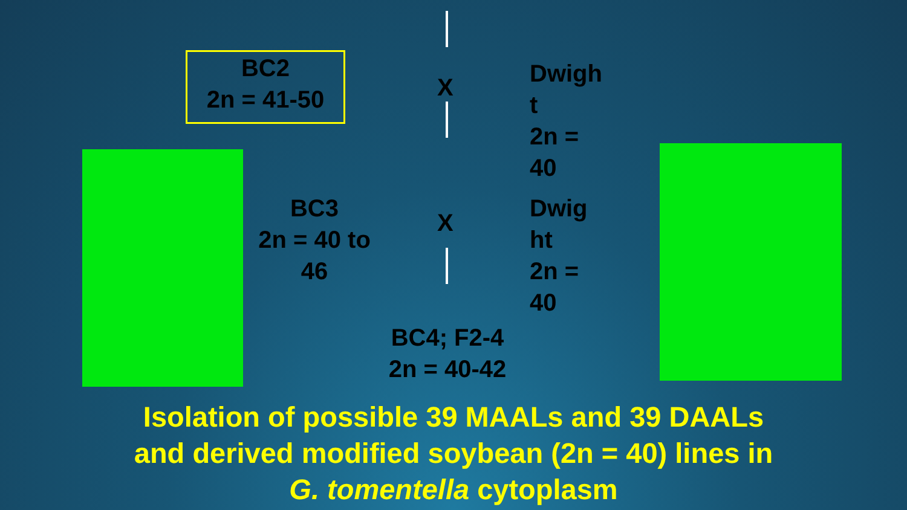BC2
2n = 41-50
X
Dwigh
t
2n =
40
BC3
2n = 40 to 46
X
Dwig
ht
2n =
40
BC4; F2-4
2n = 40-42
Isolation of possible 39 MAALs and 39 DAALs
and derived modified soybean (2n = 40) lines in
G. tomentella cytoplasm